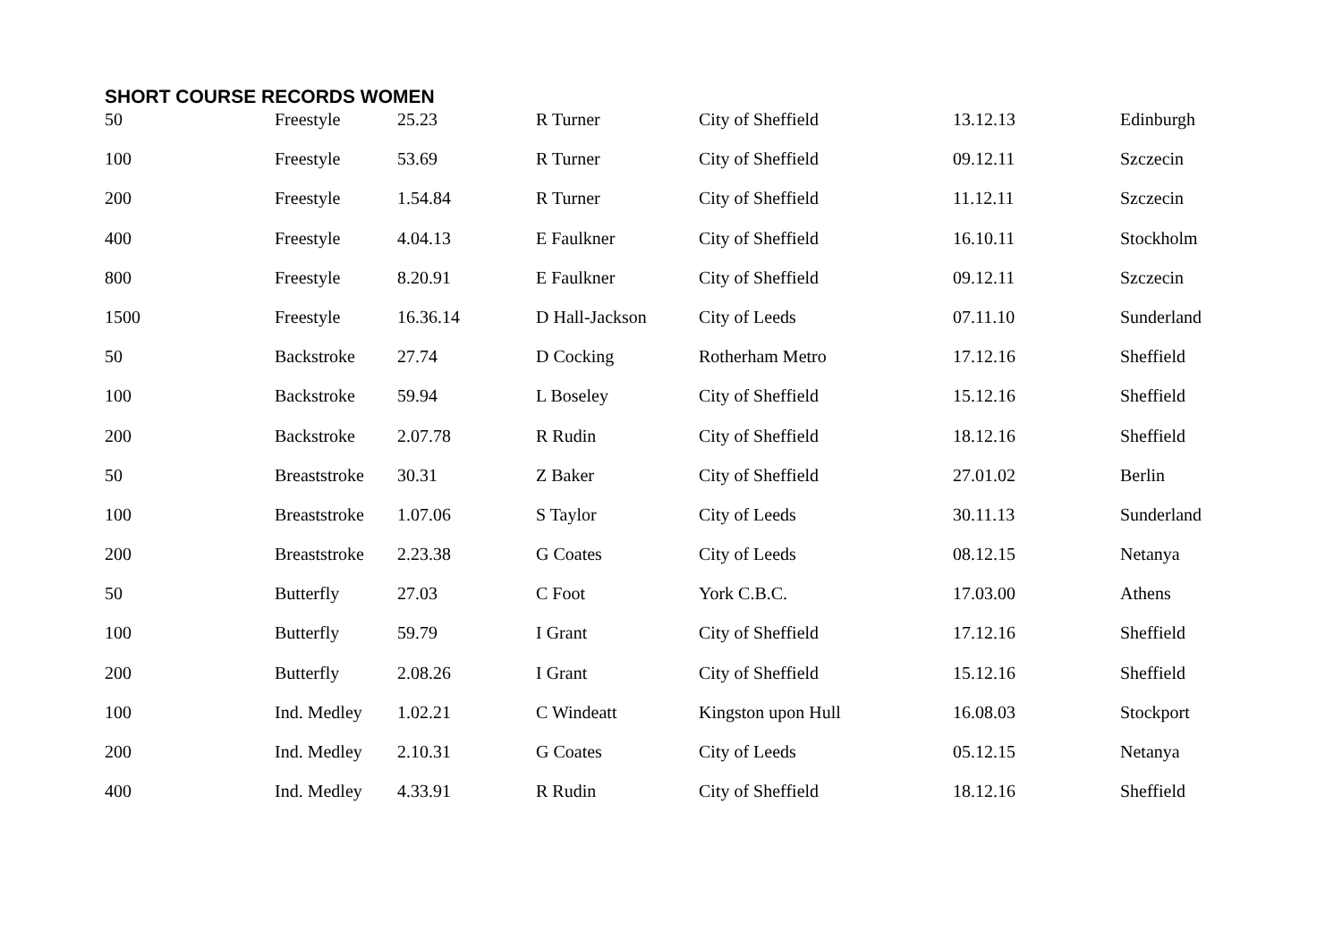SHORT COURSE RECORDS WOMEN
| 50 | Freestyle | 25.23 | R Turner | City of Sheffield | 13.12.13 | Edinburgh |
| 100 | Freestyle | 53.69 | R Turner | City of Sheffield | 09.12.11 | Szczecin |
| 200 | Freestyle | 1.54.84 | R Turner | City of Sheffield | 11.12.11 | Szczecin |
| 400 | Freestyle | 4.04.13 | E Faulkner | City of Sheffield | 16.10.11 | Stockholm |
| 800 | Freestyle | 8.20.91 | E Faulkner | City of Sheffield | 09.12.11 | Szczecin |
| 1500 | Freestyle | 16.36.14 | D Hall-Jackson | City of Leeds | 07.11.10 | Sunderland |
| 50 | Backstroke | 27.74 | D Cocking | Rotherham Metro | 17.12.16 | Sheffield |
| 100 | Backstroke | 59.94 | L Boseley | City of Sheffield | 15.12.16 | Sheffield |
| 200 | Backstroke | 2.07.78 | R Rudin | City of Sheffield | 18.12.16 | Sheffield |
| 50 | Breaststroke | 30.31 | Z Baker | City of Sheffield | 27.01.02 | Berlin |
| 100 | Breaststroke | 1.07.06 | S Taylor | City of Leeds | 30.11.13 | Sunderland |
| 200 | Breaststroke | 2.23.38 | G Coates | City of Leeds | 08.12.15 | Netanya |
| 50 | Butterfly | 27.03 | C Foot | York C.B.C. | 17.03.00 | Athens |
| 100 | Butterfly | 59.79 | I Grant | City of Sheffield | 17.12.16 | Sheffield |
| 200 | Butterfly | 2.08.26 | I Grant | City of Sheffield | 15.12.16 | Sheffield |
| 100 | Ind. Medley | 1.02.21 | C Windeatt | Kingston upon Hull | 16.08.03 | Stockport |
| 200 | Ind. Medley | 2.10.31 | G Coates | City of Leeds | 05.12.15 | Netanya |
| 400 | Ind. Medley | 4.33.91 | R Rudin | City of Sheffield | 18.12.16 | Sheffield |